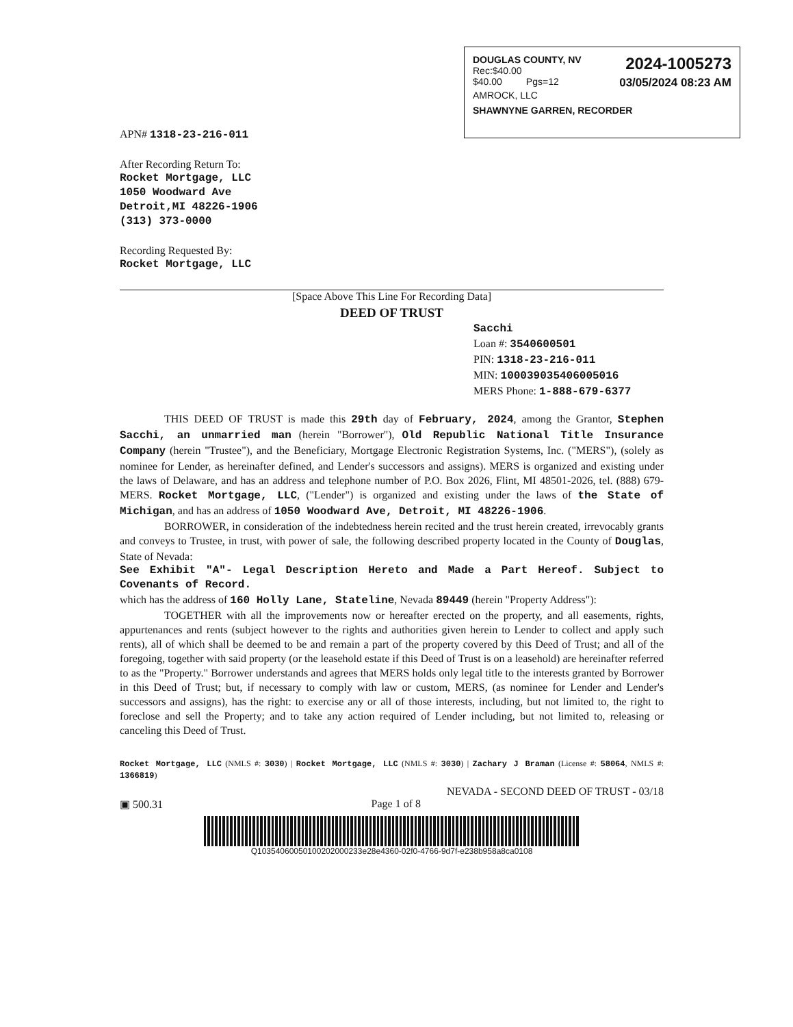2024-1005273
03/05/2024 08:23 AM
DOUGLAS COUNTY, NV
Rec:$40.00
$40.00 Pgs=12
AMROCK, LLC
SHAWNYNE GARREN, RECORDER
APN# 1318-23-216-011
After Recording Return To:
Rocket Mortgage, LLC
1050 Woodward Ave
Detroit,MI 48226-1906
(313) 373-0000
Recording Requested By:
Rocket Mortgage, LLC
[Space Above This Line For Recording Data]
DEED OF TRUST
Sacchi
Loan #: 3540600501
PIN: 1318-23-216-011
MIN: 100039035406005016
MERS Phone: 1-888-679-6377
THIS DEED OF TRUST is made this 29th day of February, 2024, among the Grantor, Stephen Sacchi, an unmarried man (herein "Borrower"), Old Republic National Title Insurance Company (herein "Trustee"), and the Beneficiary, Mortgage Electronic Registration Systems, Inc. ("MERS"), (solely as nominee for Lender, as hereinafter defined, and Lender's successors and assigns). MERS is organized and existing under the laws of Delaware, and has an address and telephone number of P.O. Box 2026, Flint, MI 48501-2026, tel. (888) 679-MERS. Rocket Mortgage, LLC, ("Lender") is organized and existing under the laws of the State of Michigan, and has an address of 1050 Woodward Ave, Detroit, MI 48226-1906.
BORROWER, in consideration of the indebtedness herein recited and the trust herein created, irrevocably grants and conveys to Trustee, in trust, with power of sale, the following described property located in the County of Douglas, State of Nevada:
See Exhibit "A"- Legal Description Hereto and Made a Part Hereof. Subject to Covenants of Record.
which has the address of 160 Holly Lane, Stateline, Nevada 89449 (herein "Property Address"):
TOGETHER with all the improvements now or hereafter erected on the property, and all easements, rights, appurtenances and rents (subject however to the rights and authorities given herein to Lender to collect and apply such rents), all of which shall be deemed to be and remain a part of the property covered by this Deed of Trust; and all of the foregoing, together with said property (or the leasehold estate if this Deed of Trust is on a leasehold) are hereinafter referred to as the "Property." Borrower understands and agrees that MERS holds only legal title to the interests granted by Borrower in this Deed of Trust; but, if necessary to comply with law or custom, MERS, (as nominee for Lender and Lender's successors and assigns), has the right: to exercise any or all of those interests, including, but not limited to, the right to foreclose and sell the Property; and to take any action required of Lender including, but not limited to, releasing or canceling this Deed of Trust.
Rocket Mortgage, LLC (NMLS #: 3030) | Rocket Mortgage, LLC (NMLS #: 3030) | Zachary J Braman (License #: 58064, NMLS #: 1366819)
NEVADA - SECOND DEED OF TRUST - 03/18
▣ 500.31 Page 1 of 8
Q10354060050100202000233e28e4360-02f0-4766-9d7f-e238b958a8ca0108